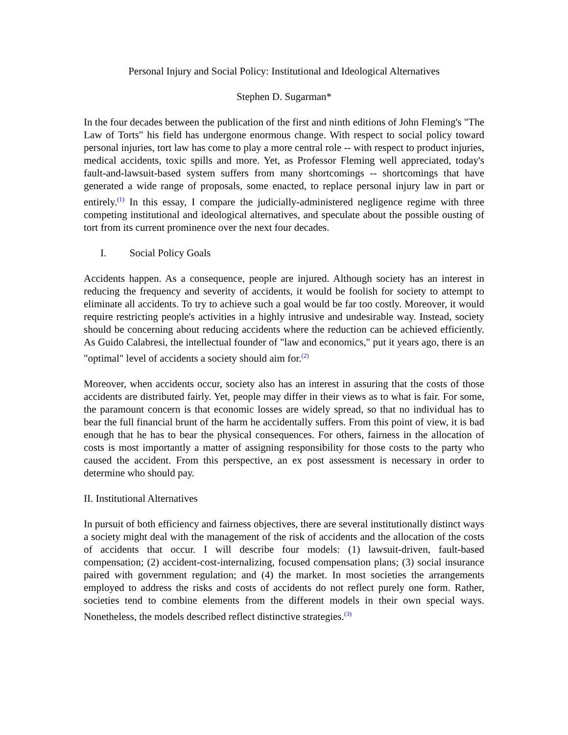Personal Injury and Social Policy: Institutional and Ideological Alternatives
Stephen D. Sugarman*
In the four decades between the publication of the first and ninth editions of John Fleming's "The Law of Torts" his field has undergone enormous change. With respect to social policy toward personal injuries, tort law has come to play a more central role -- with respect to product injuries, medical accidents, toxic spills and more. Yet, as Professor Fleming well appreciated, today's fault-and-lawsuit-based system suffers from many shortcomings -- shortcomings that have generated a wide range of proposals, some enacted, to replace personal injury law in part or entirely.<sup>(1)</sup> In this essay, I compare the judicially-administered negligence regime with three competing institutional and ideological alternatives, and speculate about the possible ousting of tort from its current prominence over the next four decades.
I. Social Policy Goals
Accidents happen. As a consequence, people are injured. Although society has an interest in reducing the frequency and severity of accidents, it would be foolish for society to attempt to eliminate all accidents. To try to achieve such a goal would be far too costly. Moreover, it would require restricting people's activities in a highly intrusive and undesirable way. Instead, society should be concerning about reducing accidents where the reduction can be achieved efficiently. As Guido Calabresi, the intellectual founder of "law and economics," put it years ago, there is an "optimal" level of accidents a society should aim for.<sup>(2)</sup>
Moreover, when accidents occur, society also has an interest in assuring that the costs of those accidents are distributed fairly. Yet, people may differ in their views as to what is fair. For some, the paramount concern is that economic losses are widely spread, so that no individual has to bear the full financial brunt of the harm he accidentally suffers. From this point of view, it is bad enough that he has to bear the physical consequences. For others, fairness in the allocation of costs is most importantly a matter of assigning responsibility for those costs to the party who caused the accident. From this perspective, an ex post assessment is necessary in order to determine who should pay.
II. Institutional Alternatives
In pursuit of both efficiency and fairness objectives, there are several institutionally distinct ways a society might deal with the management of the risk of accidents and the allocation of the costs of accidents that occur. I will describe four models: (1) lawsuit-driven, fault-based compensation; (2) accident-cost-internalizing, focused compensation plans; (3) social insurance paired with government regulation; and (4) the market. In most societies the arrangements employed to address the risks and costs of accidents do not reflect purely one form. Rather, societies tend to combine elements from the different models in their own special ways. Nonetheless, the models described reflect distinctive strategies.<sup>(3)</sup>